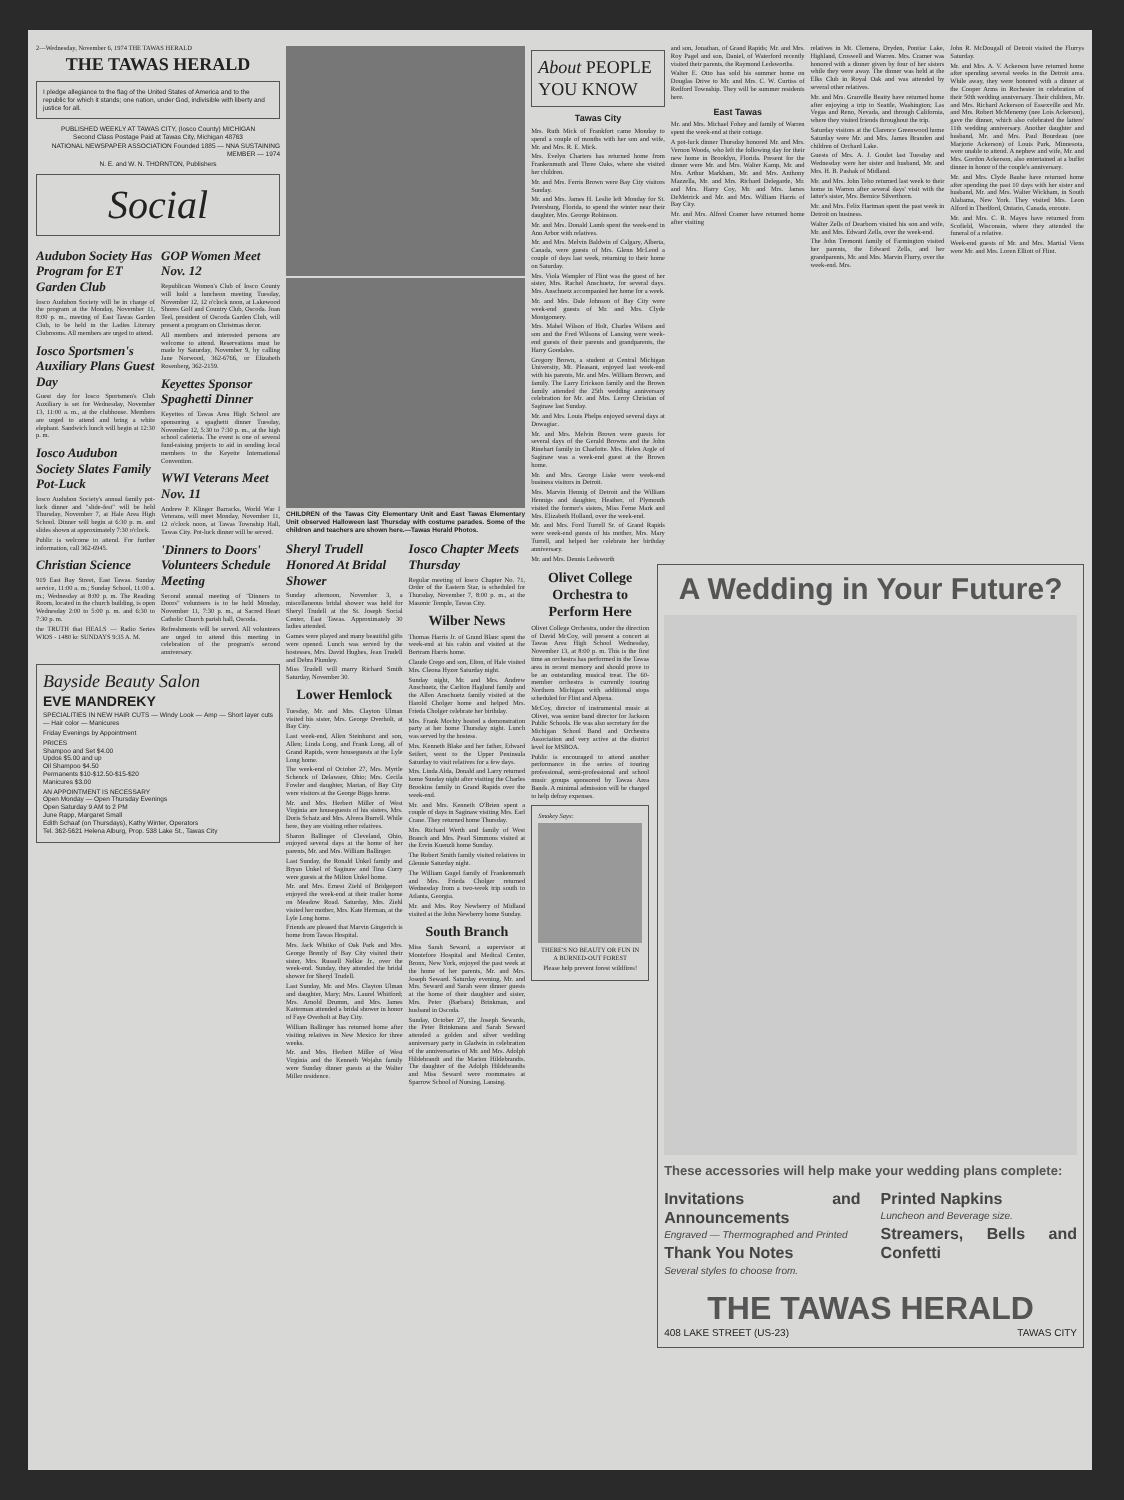2—Wednesday, November 6, 1974 THE TAWAS HERALD
THE TAWAS HERALD
I pledge allegiance to the flag of the United States of America and to the republic for which it stands; one nation, under God, indivisible with liberty and justice for all.
PUBLISHED WEEKLY AT TAWAS CITY, (Iosco County) MICHIGAN
Second Class Postage Paid at Tawas City, Michigan 48763
NATIONAL NEWSPAPER ASSOCIATION Founded 1885 — NNA SUSTAINING MEMBER — 1974
N. E. and W. N. THORNTON, Publishers
Social
Audubon Society Has Program for ET Garden Club
Iosco Audubon Society will be in charge of the program at the Monday, November 11, 8:00 p. m., meeting of East Tawas Garden Club, to be held in the Ladies Literary Clubrooms. All members are urged to attend.
Iosco Sportsmen's Auxiliary Plans Guest Day
Guest day for Iosco Sportsmen's Club Auxiliary is set for Wednesday, November 13, 11:00 a. m., at the clubhouse. Members are urged to attend and bring a white elephant. Sandwich lunch will begin at 12:30 p. m.
Iosco Audubon Society Slates Family Pot-Luck
Iosco Audubon Society's annual family pot-luck dinner and "slide-fest" will be held Thursday, November 7, at Hale Area High School. Dinner will begin at 6:30 p. m. and slides shown at approximately 7:30 o'clock.
Public is welcome to attend. For further information, call 362-6945.
Christian Science
919 East Bay Street, East Tawas. Sunday service, 11:00 a. m.; Sunday School, 11:00 a. m.; Wednesday at 8:00 p. m. The Reading Room, located in the church building, is open Wednesday 2:00 to 5:00 p. m. and 6:30 to 7:30 p. m.
the TRUTH that HEALS — Radio Series WIOS - 1480 kc SUNDAYS 9:35 A. M.
GOP Women Meet Nov. 12
Republican Women's Club of Iosco County will hold a luncheon meeting Tuesday, November 12, 12 o'clock noon, at Lakewood Shores Golf and Country Club, Oscoda. Joan Teel, president of Oscoda Garden Club, will present a program on Christmas decor.
All members and interested persons are welcome to attend. Reservations must be made by Saturday, November 9, by calling Jane Norwood, 362-6766, or Elizabeth Rosenberg, 362-2159.
Keyettes Sponsor Spaghetti Dinner
Keyettes of Tawas Area High School are sponsoring a spaghetti dinner Tuesday, November 12, 5:30 to 7:30 p. m., at the high school cafeteria. The event is one of several fund-raising projects to aid in sending local members to the Keyette International Convention.
WWI Veterans Meet Nov. 11
Andrew P. Klinger Barracks, World War I Veterans, will meet Monday, November 11, 12 o'clock noon, at Tawas Township Hall, Tawas City. Pot-luck dinner will be served.
'Dinners to Doors' Volunteers Schedule Meeting
Second annual meeting of "Dinners to Doors" volunteers is to be held Monday, November 11, 7:30 p. m., at Sacred Heart Catholic Church parish hall, Oscoda.
Refreshments will be served. All volunteers are urged to attend this meeting in celebration of the program's second anniversary.
Bayside Beauty Salon
EVE MANDREKY
SPECIALITIES IN NEW HAIR CUTS — Windy Look — Amp — Short layer cuts — Hair color — Manicures
Friday Evenings by Appointment
PRICES
Shampoo and Set $4.00
Updos $5.00 and up
Oil Shampoo $4.50
Permanents $10-$12.50-$15-$20
Manicures $3.00
AN APPOINTMENT IS NECESSARY
Open Monday — Open Thursday Evenings
Open Saturday 9 AM to 2 PM
June Rapp, Margaret Small
Edith Schaaf (on Thursdays), Kathy Winter, Operators
Tel. 362-5621 Helena Alburg, Prop. 538 Lake St., Tawas City
CHILDREN of the Tawas City Elementary Unit and East Tawas Elementary Unit observed Halloween last Thursday with costume parades. Some of the children and teachers are shown here.—Tawas Herald Photos.
Sheryl Trudell Honored At Bridal Shower
Sunday afternoon, November 3, a miscellaneous bridal shower was held for Sheryl Trudell at the St. Joseph Social Center, East Tawas. Approximately 30 ladies attended.
Games were played and many beautiful gifts were opened. Lunch was served by the hostesses, Mrs. David Hughes, Jean Trudell and Debra Plumley.
Miss Trudell will marry Richard Smith Saturday, November 30.
Lower Hemlock
Tuesday, Mr. and Mrs. Clayton Ulman visited his sister, Mrs. George Overholt, at Bay City.
Last week-end, Allen Steinhurst and son, Allen; Linda Long, and Frank Long, all of Grand Rapids, were houseguests at the Lyle Long home.
The week-end of October 27, Mrs. Myrtle Schenck of Delaware, Ohio; Mrs. Cecila Fowler and daughter, Marian, of Bay City were visitors at the George Biggs home.
Mr. and Mrs. Herbert Miller of West Virginia are houseguests of his sisters, Mrs. Doris Schatz and Mrs. Alvera Burrell. While here, they are visiting other relatives.
Sharon Ballinger of Cleveland, Ohio, enjoyed several days at the home of her parents, Mr. and Mrs. William Ballinger.
Last Sunday, the Ronald Unkel family and Bryan Unkel of Saginaw and Tina Curry were guests at the Milton Unkel home.
Mr. and Mrs. Ernest Ziehl of Bridgeport enjoyed the week-end at their trailer home on Meadow Road. Saturday, Mrs. Ziehl visited her mother, Mrs. Kate Herman, at the Lyle Long home.
Friends are pleased that Marvin Gingerich is home from Tawas Hospital.
Mrs. Jack Whitko of Oak Park and Mrs. George Brently of Bay City visited their sister, Mrs. Russell Nelkie Jr., over the week-end. Sunday, they attended the bridal shower for Sheryl Trudell.
Last Sunday, Mr. and Mrs. Clayton Ulman and daughter, Mary; Mrs. Laurel Whitford; Mrs. Arnold Drumm, and Mrs. James Katterman attended a bridal shower in honor of Faye Overholt at Bay City.
William Ballinger has returned home after visiting relatives in New Mexico for three weeks.
Mr. and Mrs. Herbert Miller of West Virginia and the Kenneth Wojahn family were Sunday dinner guests at the Walter Miller residence.
Iosco Chapter Meets Thursday
Regular meeting of Iosco Chapter No. 71, Order of the Eastern Star, is scheduled for Thursday, November 7, 8:00 p. m., at the Masonic Temple, Tawas City.
Wilber News
Thomas Harris Jr. of Grand Blanc spent the week-end at his cabin and visited at the Bertram Harris home.
Claude Crego and son, Elton, of Hale visited Mrs. Cleona Hyzer Saturday night.
Sunday night, Mr. and Mrs. Andrew Anschuetz, the Carlton Haglund family and the Allen Anschuetz family visited at the Harold Cholger home and helped Mrs. Frieda Cholger celebrate her birthday.
Mrs. Frank Mochty hosted a demonstration party at her home Thursday night. Lunch was served by the hostess.
Mrs. Kenneth Blake and her father, Edward Seifert, went to the Upper Peninsula Saturday to visit relatives for a few days.
Mrs. Linda Alda, Donald and Larry returned home Sunday night after visiting the Charles Brookins family in Grand Rapids over the week-end.
Mr. and Mrs. Kenneth O'Brien spent a couple of days in Saginaw visiting Mrs. Earl Crane. They returned home Thursday.
Mrs. Richard Werth and family of West Branch and Mrs. Pearl Simmons visited at the Ervin Kuenzli home Sunday.
The Robert Smith family visited relatives in Glennie Saturday night.
The William Gugel family of Frankenmuth and Mrs. Frieda Cholger returned Wednesday from a two-week trip south to Atlanta, Georgia.
Mr. and Mrs. Roy Newberry of Midland visited at the John Newberry home Sunday.
South Branch
Miss Sarah Seward, a supervisor at Montefore Hospital and Medical Center, Bronx, New York, enjoyed the past week at the home of her parents, Mr. and Mrs. Joseph Seward. Saturday evening, Mr. and Mrs. Seward and Sarah were dinner guests at the home of their daughter and sister, Mrs. Peter (Barbara) Brinkman, and husband in Oscoda.
Sunday, October 27, the Joseph Sewards, the Peter Brinkmans and Sarah Seward attended a golden and silver wedding anniversary party in Gladwin in celebration of the anniversaries of Mr. and Mrs. Adolph Hildebrandt and the Marion Hildebrandts. The daughter of the Adolph Hildebrandts and Miss Seward were roommates at Sparrow School of Nursing, Lansing.
About PEOPLE YOU KNOW
Tawas City
Mrs. Ruth Mick of Frankfort came Monday to spend a couple of months with her son and wife, Mr. and Mrs. R. E. Mick.
Mrs. Evelyn Charters has returned home from Frankenmuth and Three Oaks, where she visited her children.
Mr. and Mrs. Ferris Brown were Bay City visitors Sunday.
Mr. and Mrs. James H. Leslie left Monday for St. Petersburg, Florida, to spend the winter near their daughter, Mrs. George Robinson.
Mr. and Mrs. Donald Lamb spent the week-end in Ann Arbor with relatives.
Mr. and Mrs. Melvin Baldwin of Calgary, Alberta, Canada, were guests of Mrs. Glenn McLeod a couple of days last week, returning to their home on Saturday.
Mrs. Viola Wampler of Flint was the guest of her sister, Mrs. Rachel Anschuetz, for several days. Mrs. Anschuetz accompanied her home for a week.
Mr. and Mrs. Dale Johnson of Bay City were week-end guests of Mr. and Mrs. Clyde Montgomery.
Mrs. Mabel Wilson of Holt, Charles Wilson and son and the Fred Wilsons of Lansing were week-end guests of their parents and grandparents, the Harry Goodales.
Gregory Brown, a student at Central Michigan University, Mt. Pleasant, enjoyed last week-end with his parents, Mr. and Mrs. William Brown, and family. The Larry Erickson family and the Brown family attended the 25th wedding anniversary celebration for Mr. and Mrs. Leroy Christian of Saginaw last Sunday.
Mr. and Mrs. Louis Phelps enjoyed several days at Dowagiac.
Mr. and Mrs. Melvin Brown were guests for several days of the Gerald Browns and the John Rinehart family in Charlotte. Mrs. Helen Argle of Saginaw was a week-end guest at the Brown home.
Mr. and Mrs. George Liske were week-end business visitors in Detroit.
Mrs. Marvin Hennig of Detroit and the William Hennigs and daughter, Heather, of Plymouth visited the former's sisters, Miss Ferne Mark and Mrs. Elizabeth Holland, over the week-end.
Mr. and Mrs. Ford Turrell Sr. of Grand Rapids were week-end guests of his mother, Mrs. Mary Turrell, and helped her celebrate her birthday anniversary.
Mr. and Mrs. Dennis Ledsworth
and son, Jonathan, of Grand Rapids; Mr. and Mrs. Roy Pagel and son, Daniel, of Waterford recently visited their parents, the Raymond Ledsworths.
Walter E. Otto has sold his summer home on Douglas Drive to Mr. and Mrs. C. W. Curtiss of Redford Township. They will be summer residents here.
East Tawas
Mr. and Mrs. Michael Fohey and family of Warren spent the week-end at their cottage.
A pot-luck dinner Thursday honored Mr. and Mrs. Vernon Woods, who left the following day for their new home in Brooklyn, Florida. Present for the dinner were Mr. and Mrs. Walter Kamp, Mr. and Mrs. Arthur Markham, Mr. and Mrs. Anthony Mazzella, Mr. and Mrs. Richard Delegarde, Mr. and Mrs. Harry Coy, Mr. and Mrs. James DeMetrick and Mr. and Mrs. William Harris of Bay City.
Mr. and Mrs. Alfred Cramer have returned home after visiting
relatives in Mt. Clemens, Dryden, Pontiac Lake, Highland, Croswell and Warren. Mrs. Cramer was honored with a dinner given by four of her sisters while they were away. The dinner was held at the Elks Club in Royal Oak and was attended by several other relatives.
Mr. and Mrs. Granville Beatty have returned home after enjoying a trip to Seattle, Washington; Las Vegas and Reno, Nevada, and through California, where they visited friends throughout the trip.
Saturday visitors at the Clarence Greenwood home Saturday were Mr. and Mrs. James Branden and children of Orchard Lake.
Guests of Mrs. A. J. Goulet last Tuesday and Wednesday were her sister and husband, Mr. and Mrs. H. B. Pashak of Midland.
Mr. and Mrs. John Tebo returned last week to their home in Warren after several days' visit with the latter's sister, Mrs. Bernice Silverthorn.
Mr. and Mrs. Felix Hartman spent the past week in Detroit on business.
Walter Zells of Dearborn visited his son and wife, Mr. and Mrs. Edward Zells, over the week-end.
The John Tremonti family of Farmington visited her parents, the Edward Zells, and her grandparents, Mr. and Mrs. Marvin Flurry, over the week-end. Mrs.
John R. McDougall of Detroit visited the Flurrys Saturday.
Mr. and Mrs. A. V. Ackerson have returned home after spending several weeks in the Detroit area. While away, they were honored with a dinner at the Cooper Arms in Rochester in celebration of their 50th wedding anniversary. Their children, Mr. and Mrs. Richard Ackerson of Essexville and Mr. and Mrs. Robert McMenemy (nee Lois Ackerson), gave the dinner, which also celebrated the latters' 11th wedding anniversary. Another daughter and husband, Mr. and Mrs. Paul Bourdeau (nee Marjorie Ackerson) of Louis Park, Minnesota, were unable to attend. A nephew and wife, Mr. and Mrs. Gordon Ackerson, also entertained at a buffet dinner in honor of the couple's anniversary.
Mr. and Mrs. Clyde Baube have returned home after spending the past 10 days with her sister and husband, Mr. and Mrs. Walter Wickham, in South Alabama, New York. They visited Mrs. Leon Alford in Thedford, Ontario, Canada, enroute.
Mr. and Mrs. C. R. Mayes have returned from Scofield, Wisconsin, where they attended the funeral of a relative.
Week-end guests of Mr. and Mrs. Martial Viens were Mr. and Mrs. Loren Elliott of Flint.
Olivet College Orchestra to Perform Here
Olivet College Orchestra, under the direction of David McCoy, will present a concert at Tawas Area High School Wednesday, November 13, at 8:00 p. m. This is the first time an orchestra has performed in the Tawas area in recent memory and should prove to be an outstanding musical treat. The 60-member orchestra is currently touring Northern Michigan with additional stops scheduled for Flint and Alpena.
McCoy, director of instrumental music at Olivet, was senior band director for Jackson Public Schools. He was also secretary for the Michigan School Band and Orchestra Association and very active at the district level for MSBOA.
Public is encouraged to attend another performance in the series of touring professional, semi-professional and school music groups sponsored by Tawas Area Bands. A minimal admission will be charged to help defray expenses.
Smokey Says:
THERE'S NO BEAUTY OR FUN IN A BURNED-OUT FOREST
Please help prevent forest wildfires!
A Wedding in Your Future?
These accessories will help make your wedding plans complete:
Invitations and Announcements
Engraved — Thermographed and Printed
Thank You Notes
Several styles to choose from.
Printed Napkins
Luncheon and Beverage size.
Streamers, Bells and Confetti
THE TAWAS HERALD
408 LAKE STREET (US-23) TAWAS CITY